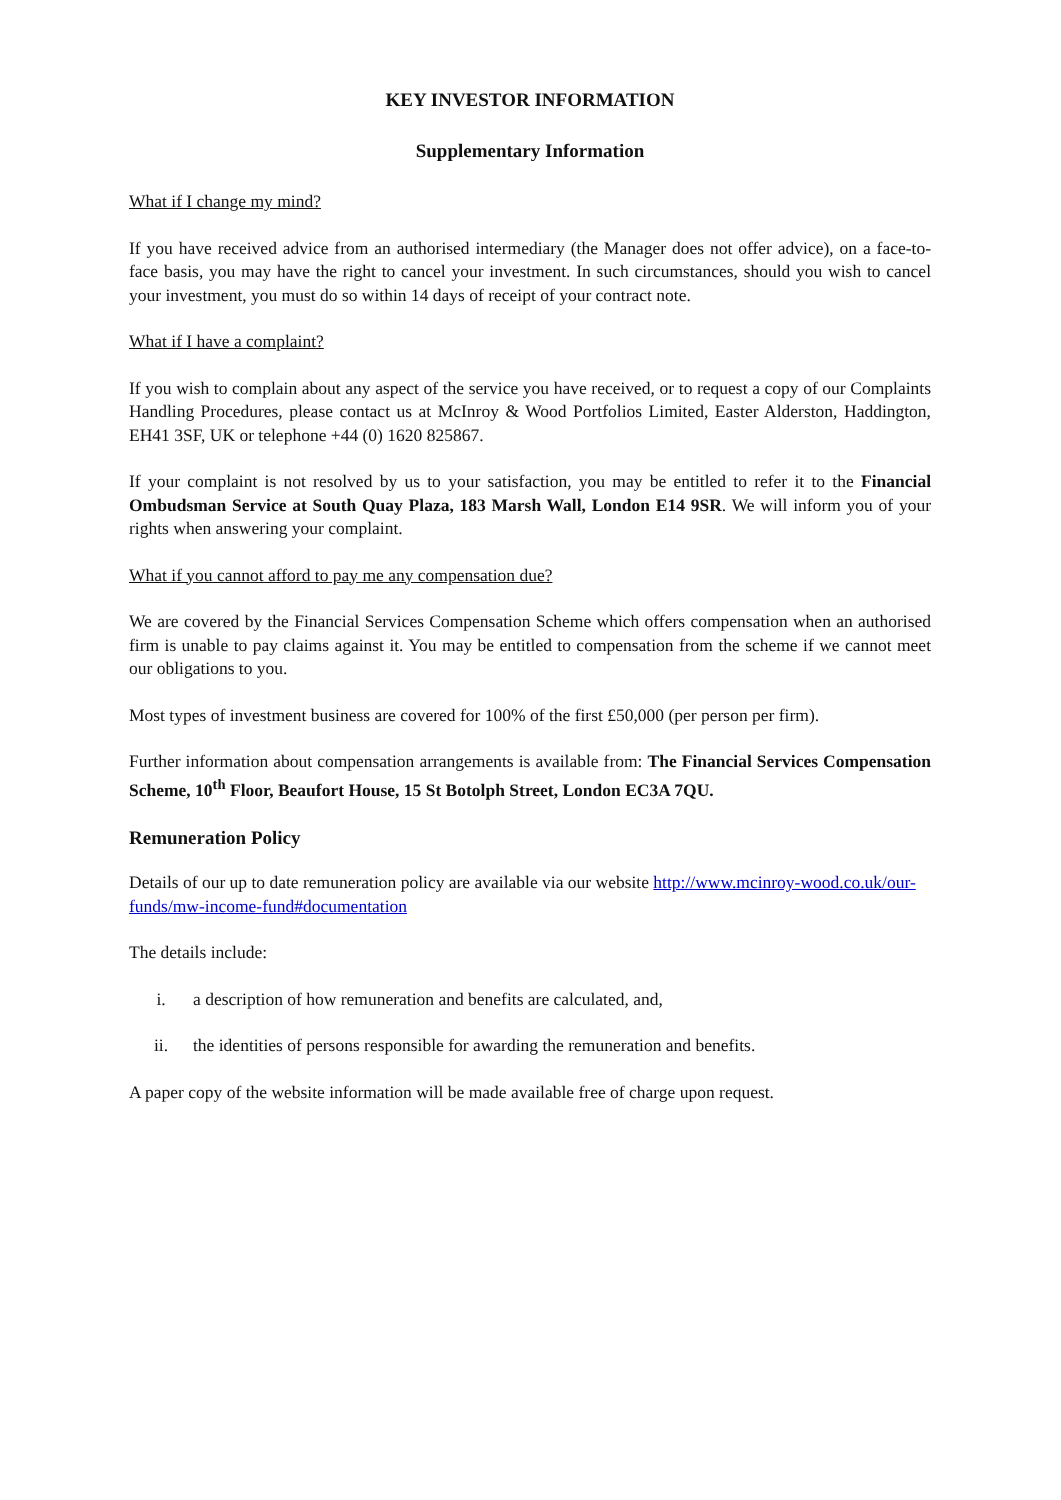KEY INVESTOR INFORMATION
Supplementary Information
What if I change my mind?
If you have received advice from an authorised intermediary (the Manager does not offer advice), on a face-to-face basis, you may have the right to cancel your investment. In such circumstances, should you wish to cancel your investment, you must do so within 14 days of receipt of your contract note.
What if I have a complaint?
If you wish to complain about any aspect of the service you have received, or to request a copy of our Complaints Handling Procedures, please contact us at McInroy & Wood Portfolios Limited, Easter Alderston, Haddington, EH41 3SF, UK or telephone +44 (0) 1620 825867.
If your complaint is not resolved by us to your satisfaction, you may be entitled to refer it to the Financial Ombudsman Service at South Quay Plaza, 183 Marsh Wall, London E14 9SR. We will inform you of your rights when answering your complaint.
What if you cannot afford to pay me any compensation due?
We are covered by the Financial Services Compensation Scheme which offers compensation when an authorised firm is unable to pay claims against it. You may be entitled to compensation from the scheme if we cannot meet our obligations to you.
Most types of investment business are covered for 100% of the first £50,000 (per person per firm).
Further information about compensation arrangements is available from: The Financial Services Compensation Scheme, 10<sup>th</sup> Floor, Beaufort House, 15 St Botolph Street, London EC3A 7QU.
Remuneration Policy
Details of our up to date remuneration policy are available via our website http://www.mcinroy-wood.co.uk/our-funds/mw-income-fund#documentation
The details include:
i. a description of how remuneration and benefits are calculated, and,
ii. the identities of persons responsible for awarding the remuneration and benefits.
A paper copy of the website information will be made available free of charge upon request.